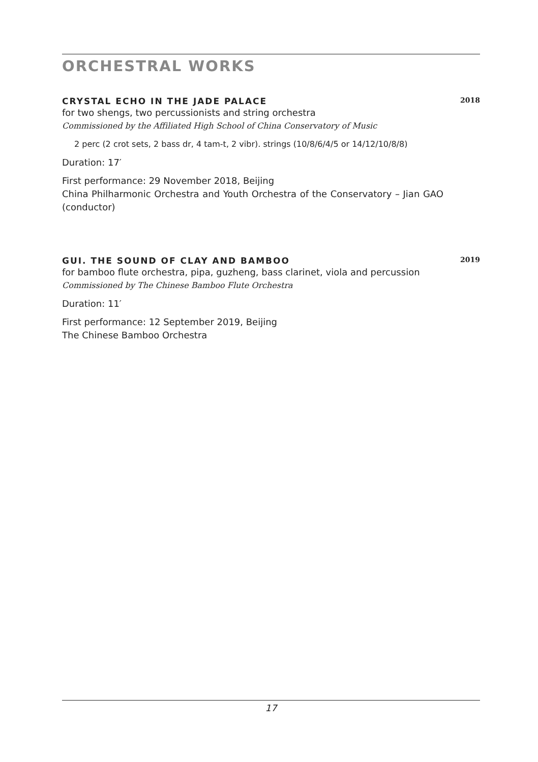ORCHESTRAL WORKS
CRYSTAL ECHO IN THE JADE PALACE 2018
for two shengs, two percussionists and string orchestra
Commissioned by the Affiliated High School of China Conservatory of Music
2 perc (2 crot sets, 2 bass dr, 4 tam-t, 2 vibr). strings (10/8/6/4/5 or 14/12/10/8/8)
Duration: 17′
First performance: 29 November 2018, Beijing
China Philharmonic Orchestra and Youth Orchestra of the Conservatory – Jian GAO (conductor)
GUI. THE SOUND OF CLAY AND BAMBOO 2019
for bamboo flute orchestra, pipa, guzheng, bass clarinet, viola and percussion
Commissioned by The Chinese Bamboo Flute Orchestra
Duration: 11′
First performance: 12 September 2019, Beijing
The Chinese Bamboo Orchestra
17